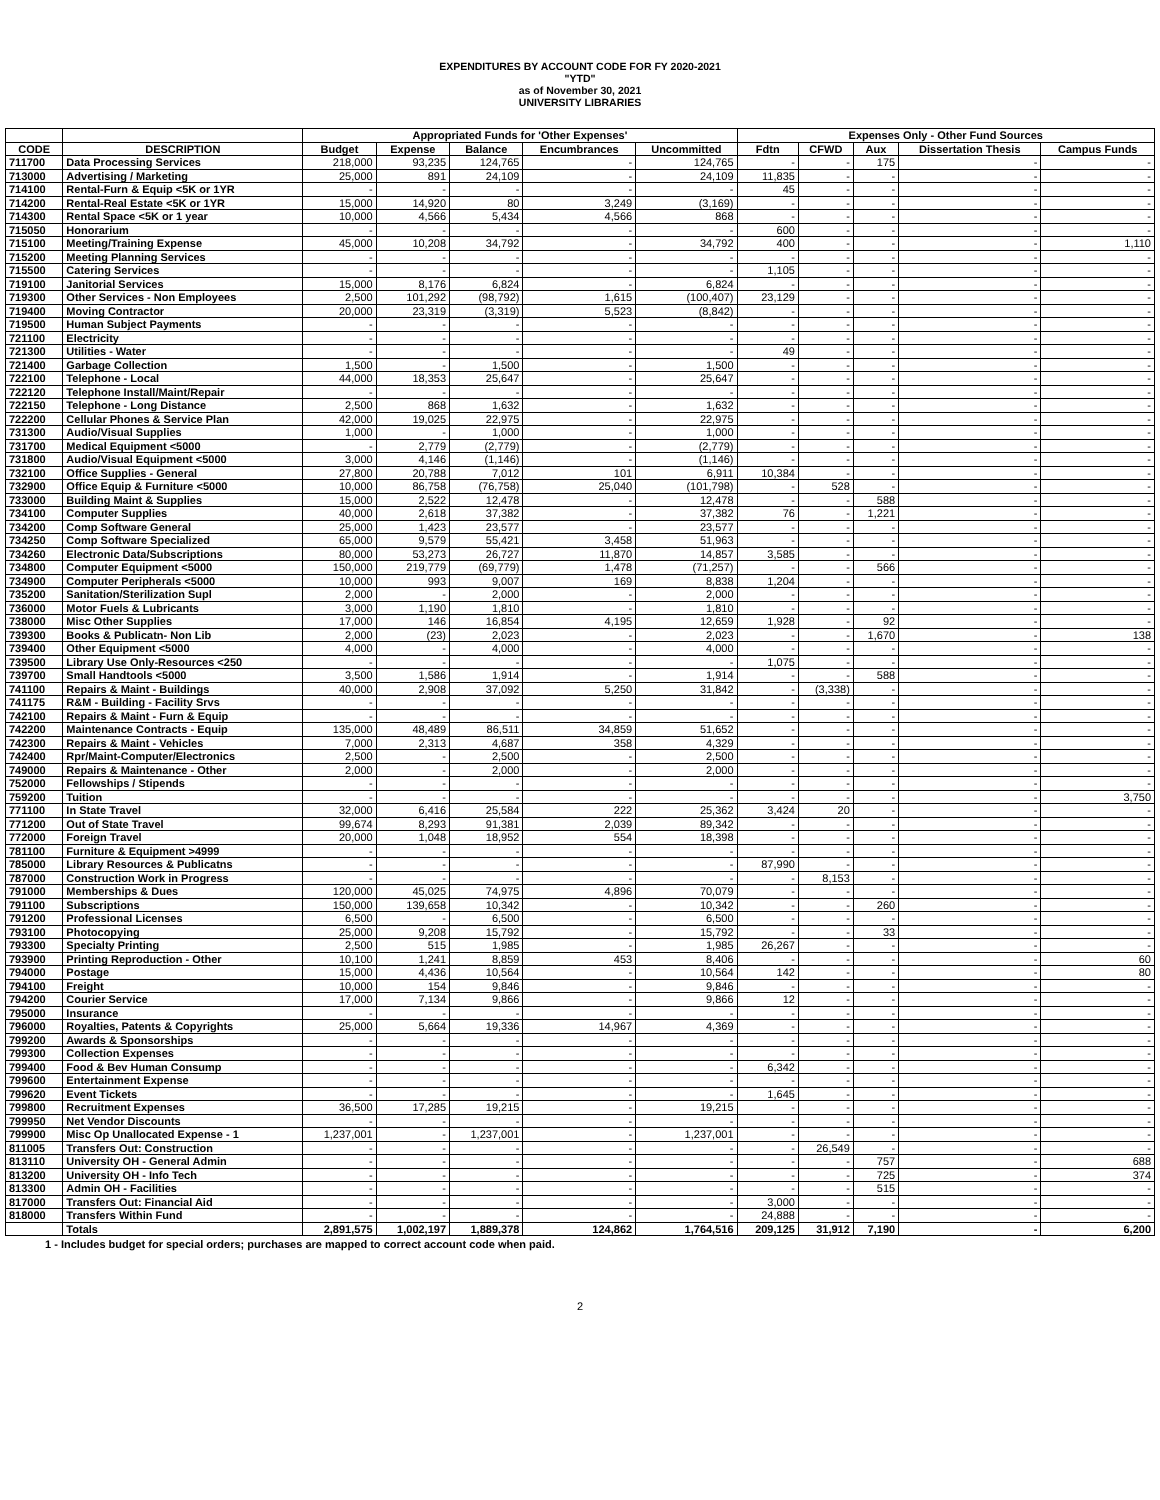EXPENDITURES BY ACCOUNT CODE FOR FY 2020-2021
"YTD"
as of November 30, 2021
UNIVERSITY LIBRARIES
| | | Appropriated Funds for 'Other Expenses' | | | | | Expenses Only - Other Fund Sources | | | | |
| --- | --- | --- | --- | --- | --- | --- | --- | --- | --- | --- | --- |
| CODE | DESCRIPTION | Budget | Expense | Balance | Encumbrances | Uncommitted | Fdtn | CFWD | Aux | Dissertation Thesis | Campus Funds |
| 711700 | Data Processing Services | 218,000 | 93,235 | 124,765 | - | 124,765 | - | - | 175 | - | - |
| 713000 | Advertising / Marketing | 25,000 | 891 | 24,109 | - | 24,109 | 11,835 | - | - | - | - |
| 714100 | Rental-Furn & Equip <5K or 1YR | - | - | - | - | - | 45 | - | - | - | - |
| 714200 | Rental-Real Estate <5K or 1YR | 15,000 | 14,920 | 80 | 3,249 | (3,169) | - | - | - | - | - |
| 714300 | Rental Space <5K or 1 year | 10,000 | 4,566 | 5,434 | 4,566 | 868 | - | - | - | - | - |
| 715050 | Honorarium | - | - | - | - | - | 600 | - | - | - | - |
| 715100 | Meeting/Training Expense | 45,000 | 10,208 | 34,792 | - | 34,792 | 400 | - | - | - | 1,110 |
| 715200 | Meeting Planning Services | - | - | - | - | - | - | - | - | - | - |
| 715500 | Catering Services | - | - | - | - | - | 1,105 | - | - | - | - |
| 719100 | Janitorial Services | 15,000 | 8,176 | 6,824 | - | 6,824 | - | - | - | - | - |
| 719300 | Other Services - Non Employees | 2,500 | 101,292 | (98,792) | 1,615 | (100,407) | 23,129 | - | - | - | - |
| 719400 | Moving Contractor | 20,000 | 23,319 | (3,319) | 5,523 | (8,842) | - | - | - | - | - |
| 719500 | Human Subject Payments | - | - | - | - | - | - | - | - | - | - |
| 721100 | Electricity | - | - | - | - | - | - | - | - | - | - |
| 721300 | Utilities - Water | - | - | - | - | - | 49 | - | - | - | - |
| 721400 | Garbage Collection | 1,500 | - | 1,500 | - | 1,500 | - | - | - | - | - |
| 722100 | Telephone - Local | 44,000 | 18,353 | 25,647 | - | 25,647 | - | - | - | - | - |
| 722120 | Telephone Install/Maint/Repair | - | - | - | - | - | - | - | - | - | - |
| 722150 | Telephone - Long Distance | 2,500 | 868 | 1,632 | - | 1,632 | - | - | - | - | - |
| 722200 | Cellular Phones & Service Plan | 42,000 | 19,025 | 22,975 | - | 22,975 | - | - | - | - | - |
| 731300 | Audio/Visual Supplies | 1,000 | - | 1,000 | - | 1,000 | - | - | - | - | - |
| 731700 | Medical Equipment <5000 | - | 2,779 | (2,779) | - | (2,779) | - | - | - | - | - |
| 731800 | Audio/Visual Equipment <5000 | 3,000 | 4,146 | (1,146) | - | (1,146) | - | - | - | - | - |
| 732100 | Office Supplies - General | 27,800 | 20,788 | 7,012 | 101 | 6,911 | 10,384 | - | - | - | - |
| 732900 | Office Equip & Furniture <5000 | 10,000 | 86,758 | (76,758) | 25,040 | (101,798) | - | 528 | - | - | - |
| 733000 | Building Maint & Supplies | 15,000 | 2,522 | 12,478 | - | 12,478 | - | - | 588 | - | - |
| 734100 | Computer Supplies | 40,000 | 2,618 | 37,382 | - | 37,382 | 76 | - | 1,221 | - | - |
| 734200 | Comp Software General | 25,000 | 1,423 | 23,577 | - | 23,577 | - | - | - | - | - |
| 734250 | Comp Software Specialized | 65,000 | 9,579 | 55,421 | 3,458 | 51,963 | - | - | - | - | - |
| 734260 | Electronic Data/Subscriptions | 80,000 | 53,273 | 26,727 | 11,870 | 14,857 | 3,585 | - | - | - | - |
| 734800 | Computer Equipment <5000 | 150,000 | 219,779 | (69,779) | 1,478 | (71,257) | - | - | 566 | - | - |
| 734900 | Computer Peripherals <5000 | 10,000 | 993 | 9,007 | 169 | 8,838 | 1,204 | - | - | - | - |
| 735200 | Sanitation/Sterilization Supl | 2,000 | - | 2,000 | - | 2,000 | - | - | - | - | - |
| 736000 | Motor Fuels & Lubricants | 3,000 | 1,190 | 1,810 | - | 1,810 | - | - | - | - | - |
| 738000 | Misc Other Supplies | 17,000 | 146 | 16,854 | 4,195 | 12,659 | 1,928 | - | 92 | - | - |
| 739300 | Books & Publicatn- Non Lib | 2,000 | (23) | 2,023 | - | 2,023 | - | - | 1,670 | - | 138 |
| 739400 | Other Equipment <5000 | 4,000 | - | 4,000 | - | 4,000 | - | - | - | - | - |
| 739500 | Library Use Only-Resources <250 | - | - | - | - | - | 1,075 | - | - | - | - |
| 739700 | Small Handtools <5000 | 3,500 | 1,586 | 1,914 | - | 1,914 | - | - | 588 | - | - |
| 741100 | Repairs & Maint - Buildings | 40,000 | 2,908 | 37,092 | 5,250 | 31,842 | - | (3,338) | - | - | - |
| 741175 | R&M - Building - Facility Srvs | - | - | - | - | - | - | - | - | - | - |
| 742100 | Repairs & Maint - Furn & Equip | - | - | - | - | - | - | - | - | - | - |
| 742200 | Maintenance Contracts - Equip | 135,000 | 48,489 | 86,511 | 34,859 | 51,652 | - | - | - | - | - |
| 742300 | Repairs & Maint - Vehicles | 7,000 | 2,313 | 4,687 | 358 | 4,329 | - | - | - | - | - |
| 742400 | Rpr/Maint-Computer/Electronics | 2,500 | - | 2,500 | - | 2,500 | - | - | - | - | - |
| 749000 | Repairs & Maintenance - Other | 2,000 | - | 2,000 | - | 2,000 | - | - | - | - | - |
| 752000 | Fellowships / Stipends | - | - | - | - | - | - | - | - | - | - |
| 759200 | Tuition | - | - | - | - | - | - | - | - | - | 3,750 |
| 771100 | In State Travel | 32,000 | 6,416 | 25,584 | 222 | 25,362 | 3,424 | 20 | - | - | - |
| 771200 | Out of State Travel | 99,674 | 8,293 | 91,381 | 2,039 | 89,342 | - | - | - | - | - |
| 772000 | Foreign Travel | 20,000 | 1,048 | 18,952 | 554 | 18,398 | - | - | - | - | - |
| 781100 | Furniture & Equipment >4999 | - | - | - | - | - | - | - | - | - | - |
| 785000 | Library Resources & Publicatns | - | - | - | - | - | 87,990 | - | - | - | - |
| 787000 | Construction Work in Progress | - | - | - | - | - | - | 8,153 | - | - | - |
| 791000 | Memberships & Dues | 120,000 | 45,025 | 74,975 | 4,896 | 70,079 | - | - | - | - | - |
| 791100 | Subscriptions | 150,000 | 139,658 | 10,342 | - | 10,342 | - | - | 260 | - | - |
| 791200 | Professional Licenses | 6,500 | - | 6,500 | - | 6,500 | - | - | - | - | - |
| 793100 | Photocopying | 25,000 | 9,208 | 15,792 | - | 15,792 | - | - | 33 | - | - |
| 793300 | Specialty Printing | 2,500 | 515 | 1,985 | - | 1,985 | 26,267 | - | - | - | - |
| 793900 | Printing Reproduction - Other | 10,100 | 1,241 | 8,859 | 453 | 8,406 | - | - | - | - | 60 |
| 794000 | Postage | 15,000 | 4,436 | 10,564 | - | 10,564 | 142 | - | - | - | 80 |
| 794100 | Freight | 10,000 | 154 | 9,846 | - | 9,846 | - | - | - | - | - |
| 794200 | Courier Service | 17,000 | 7,134 | 9,866 | - | 9,866 | 12 | - | - | - | - |
| 795000 | Insurance | - | - | - | - | - | - | - | - | - | - |
| 796000 | Royalties, Patents & Copyrights | 25,000 | 5,664 | 19,336 | 14,967 | 4,369 | - | - | - | - | - |
| 799200 | Awards & Sponsorships | - | - | - | - | - | - | - | - | - | - |
| 799300 | Collection Expenses | - | - | - | - | - | - | - | - | - | - |
| 799400 | Food & Bev Human Consump | - | - | - | - | - | 6,342 | - | - | - | - |
| 799600 | Entertainment Expense | - | - | - | - | - | - | - | - | - | - |
| 799620 | Event Tickets | - | - | - | - | - | 1,645 | - | - | - | - |
| 799800 | Recruitment Expenses | 36,500 | 17,285 | 19,215 | - | 19,215 | - | - | - | - | - |
| 799950 | Net Vendor Discounts | - | - | - | - | - | - | - | - | - | - |
| 799900 | Misc Op Unallocated Expense - 1 | 1,237,001 | - | 1,237,001 | - | 1,237,001 | - | - | - | - | - |
| 811005 | Transfers Out: Construction | - | - | - | - | - | - | 26,549 | - | - | - |
| 813110 | University OH - General Admin | - | - | - | - | - | - | - | 757 | - | 688 |
| 813200 | University OH - Info Tech | - | - | - | - | - | - | - | 725 | - | 374 |
| 813300 | Admin OH - Facilities | - | - | - | - | - | - | - | 515 | - | - |
| 817000 | Transfers Out: Financial Aid | - | - | - | - | - | 3,000 | - | - | - | - |
| 818000 | Transfers Within Fund | - | - | - | - | - | 24,888 | - | - | - | - |
| | Totals | 2,891,575 | 1,002,197 | 1,889,378 | 124,862 | 1,764,516 | 209,125 | 31,912 | 7,190 | - | 6,200 |
1 - Includes budget for special orders; purchases are mapped to correct account code when paid.
2